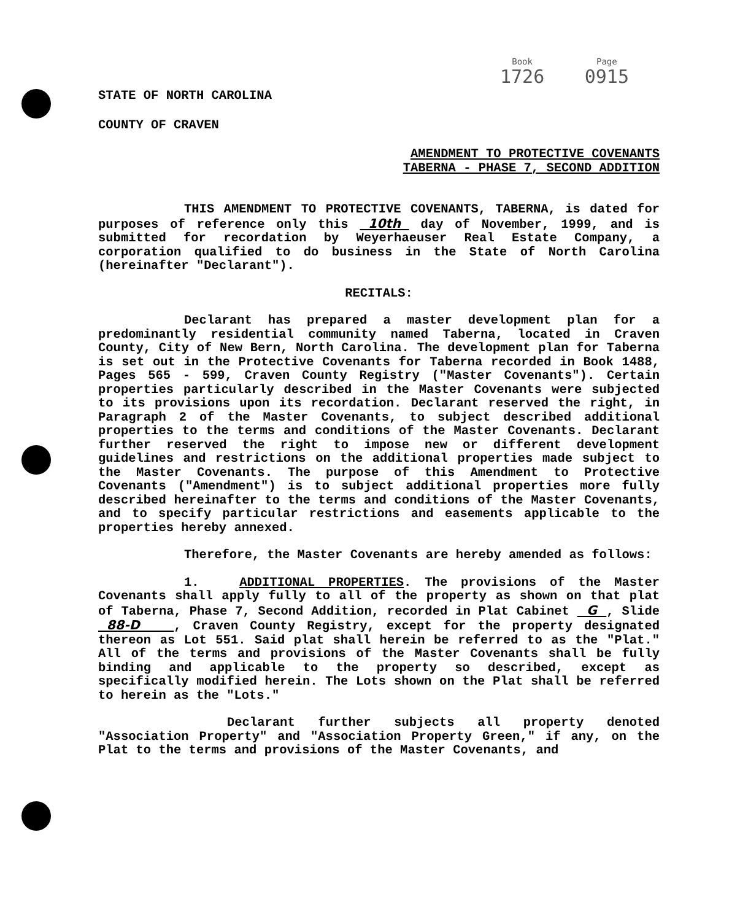Book
1726
Page
0915
STATE OF NORTH CAROLINA
COUNTY OF CRAVEN
AMENDMENT TO PROTECTIVE COVENANTS
TABERNA - PHASE 7, SECOND ADDITION
THIS AMENDMENT TO PROTECTIVE COVENANTS, TABERNA, is dated for purposes of reference only this 10th day of November, 1999, and is submitted for recordation by Weyerhaeuser Real Estate Company, a corporation qualified to do business in the State of North Carolina (hereinafter "Declarant").
RECITALS:
Declarant has prepared a master development plan for a predominantly residential community named Taberna, located in Craven County, City of New Bern, North Carolina. The development plan for Taberna is set out in the Protective Covenants for Taberna recorded in Book 1488, Pages 565 - 599, Craven County Registry ("Master Covenants"). Certain properties particularly described in the Master Covenants were subjected to its provisions upon its recordation. Declarant reserved the right, in Paragraph 2 of the Master Covenants, to subject described additional properties to the terms and conditions of the Master Covenants. Declarant further reserved the right to impose new or different development guidelines and restrictions on the additional properties made subject to the Master Covenants. The purpose of this Amendment to Protective Covenants ("Amendment") is to subject additional properties more fully described hereinafter to the terms and conditions of the Master Covenants, and to specify particular restrictions and easements applicable to the properties hereby annexed.
Therefore, the Master Covenants are hereby amended as follows:
1. ADDITIONAL PROPERTIES. The provisions of the Master Covenants shall apply fully to all of the property as shown on that plat of Taberna, Phase 7, Second Addition, recorded in Plat Cabinet G , Slide 88-D , Craven County Registry, except for the property designated thereon as Lot 551. Said plat shall herein be referred to as the "Plat." All of the terms and provisions of the Master Covenants shall be fully binding and applicable to the property so described, except as specifically modified herein. The Lots shown on the Plat shall be referred to herein as the "Lots."
Declarant further subjects all property denoted "Association Property" and "Association Property Green," if any, on the Plat to the terms and provisions of the Master Covenants, and